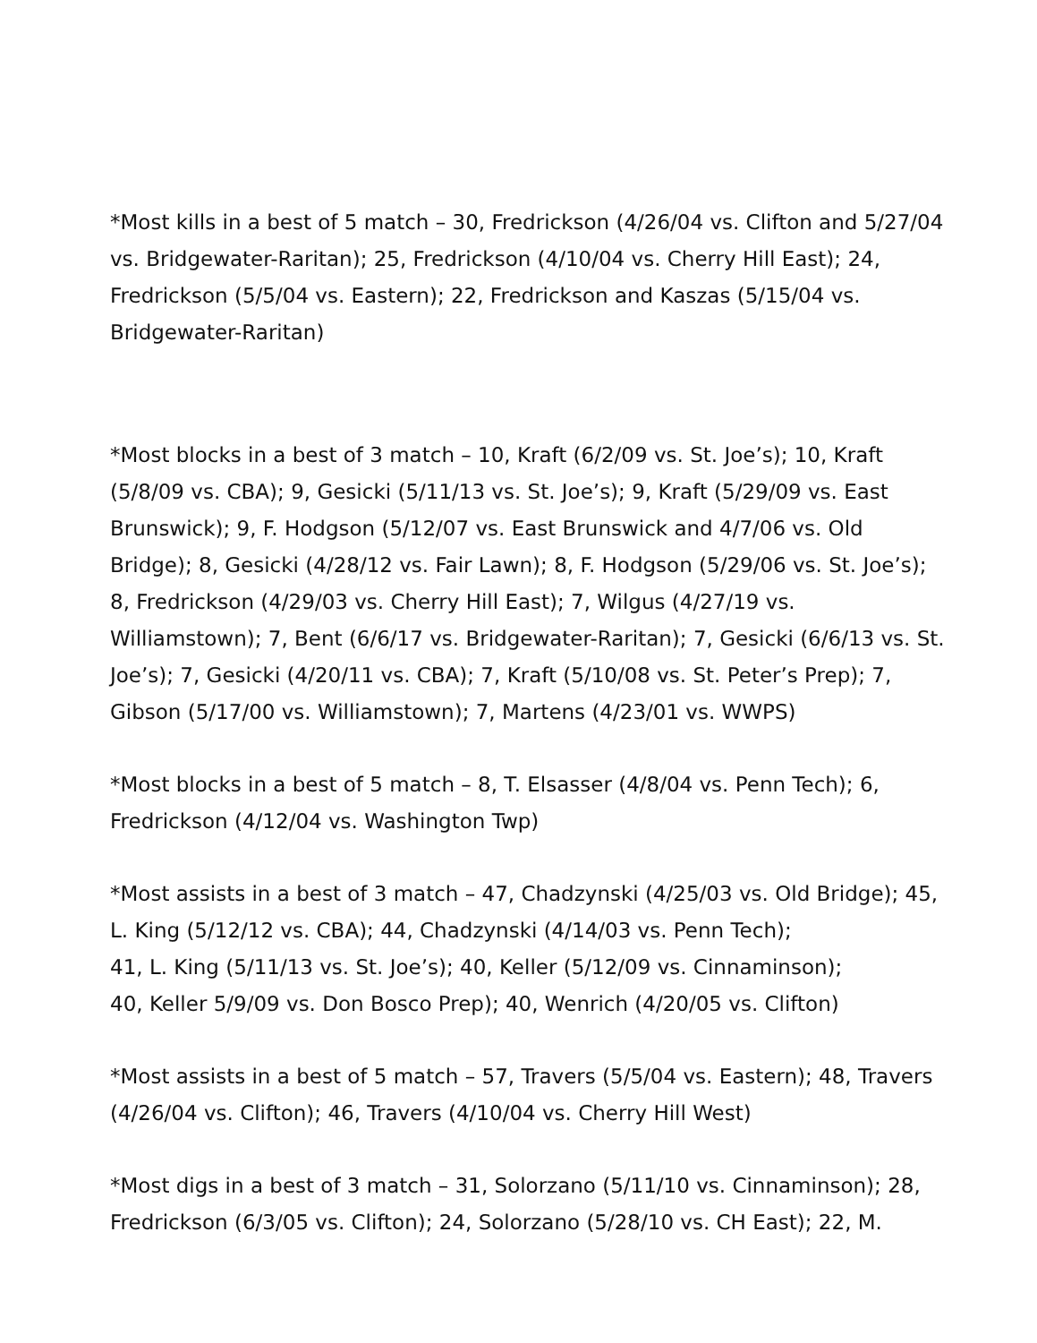*Most kills in a best of 5 match – 30, Fredrickson (4/26/04 vs. Clifton and 5/27/04 vs. Bridgewater-Raritan); 25, Fredrickson (4/10/04 vs. Cherry Hill East); 24, Fredrickson (5/5/04 vs. Eastern); 22, Fredrickson and Kaszas (5/15/04 vs. Bridgewater-Raritan)
*Most blocks in a best of 3 match – 10, Kraft (6/2/09 vs. St. Joe’s); 10, Kraft (5/8/09 vs. CBA); 9, Gesicki (5/11/13 vs. St. Joe’s); 9, Kraft (5/29/09 vs. East Brunswick); 9, F. Hodgson (5/12/07 vs. East Brunswick and 4/7/06 vs. Old Bridge); 8, Gesicki (4/28/12 vs. Fair Lawn); 8, F. Hodgson (5/29/06 vs. St. Joe’s); 8, Fredrickson (4/29/03 vs. Cherry Hill East); 7, Wilgus (4/27/19 vs. Williamstown); 7, Bent (6/6/17 vs. Bridgewater-Raritan); 7, Gesicki (6/6/13 vs. St. Joe’s); 7, Gesicki (4/20/11 vs. CBA); 7, Kraft (5/10/08 vs. St. Peter’s Prep); 7, Gibson (5/17/00 vs. Williamstown); 7, Martens (4/23/01 vs. WWPS)
*Most blocks in a best of 5 match – 8, T. Elsasser (4/8/04 vs. Penn Tech); 6, Fredrickson (4/12/04 vs. Washington Twp)
*Most assists in a best of 3 match – 47, Chadzynski (4/25/03 vs. Old Bridge); 45, L. King (5/12/12 vs. CBA); 44, Chadzynski (4/14/03 vs. Penn Tech);
41, L. King (5/11/13 vs. St. Joe’s); 40, Keller (5/12/09 vs. Cinnaminson);
40, Keller 5/9/09 vs. Don Bosco Prep); 40, Wenrich (4/20/05 vs. Clifton)
*Most assists in a best of 5 match – 57, Travers (5/5/04 vs. Eastern); 48, Travers (4/26/04 vs. Clifton); 46, Travers (4/10/04 vs. Cherry Hill West)
*Most digs in a best of 3 match – 31, Solorzano (5/11/10 vs. Cinnaminson); 28, Fredrickson (6/3/05 vs. Clifton); 24, Solorzano (5/28/10 vs. CH East); 22, M.